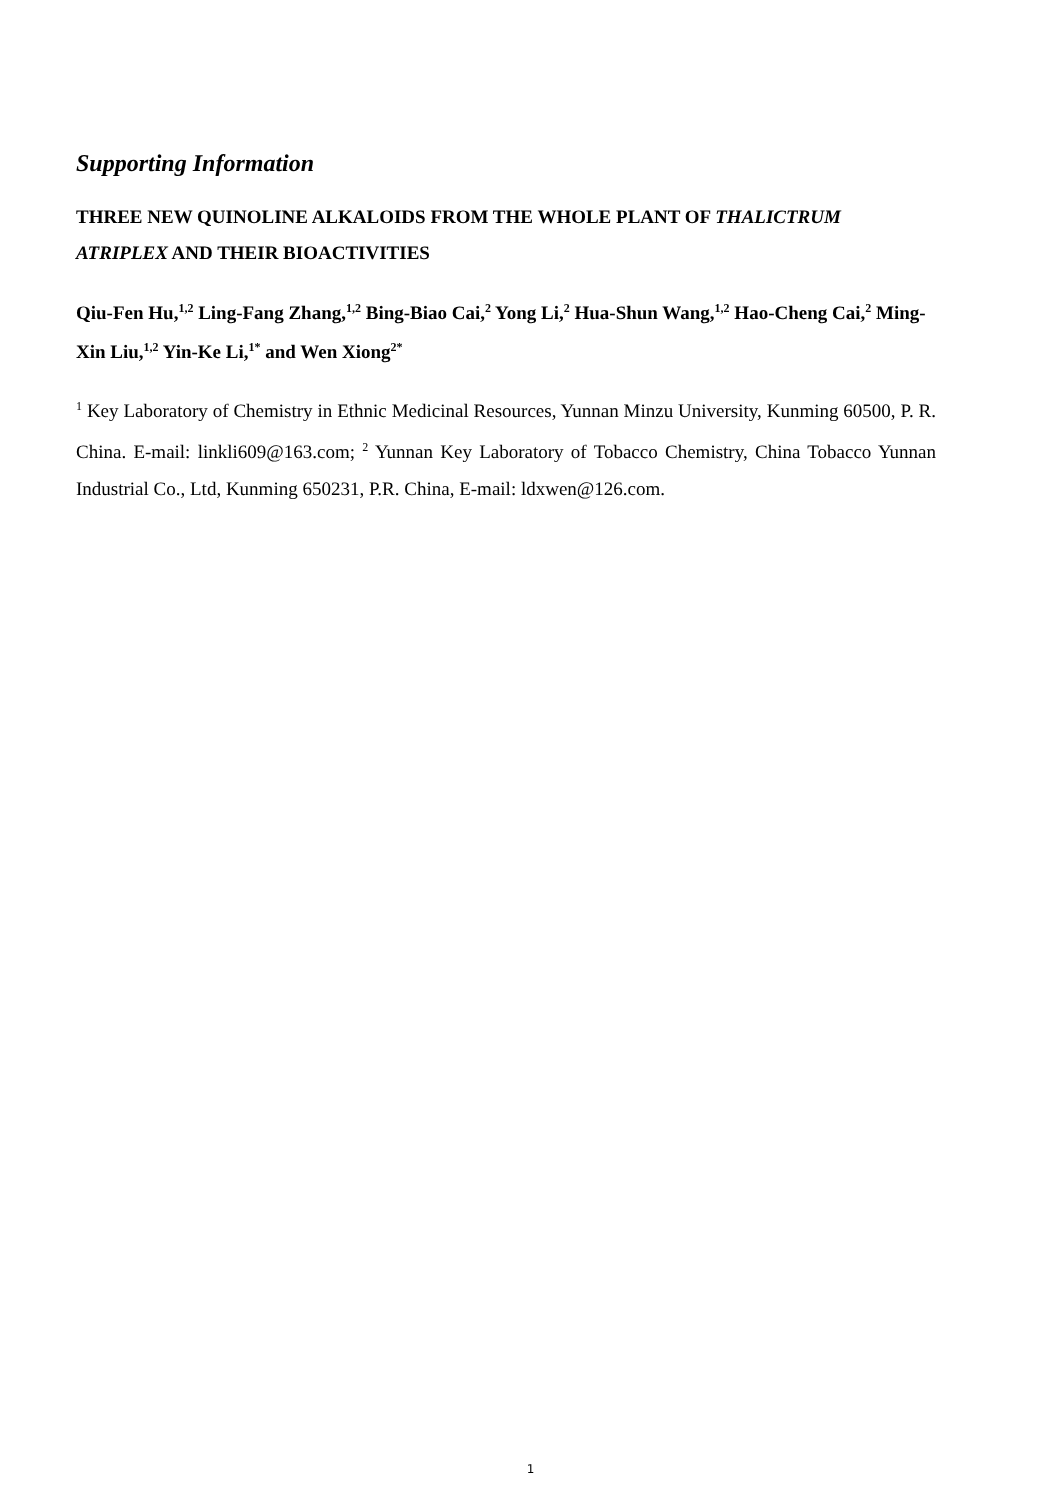Supporting Information
THREE NEW QUINOLINE ALKALOIDS FROM THE WHOLE PLANT OF THALICTRUM ATRIPLEX AND THEIR BIOACTIVITIES
Qiu-Fen Hu,<sup>1,2</sup> Ling-Fang Zhang,<sup>1,2</sup> Bing-Biao Cai,<sup>2</sup> Yong Li,<sup>2</sup> Hua-Shun Wang,<sup>1,2</sup> Hao-Cheng Cai,<sup>2</sup> Ming-Xin Liu,<sup>1,2</sup> Yin-Ke Li,<sup>1*</sup> and Wen Xiong<sup>2*</sup>
<sup>1</sup> Key Laboratory of Chemistry in Ethnic Medicinal Resources, Yunnan Minzu University, Kunming 60500, P. R. China. E-mail: linkli609@163.com; <sup>2</sup> Yunnan Key Laboratory of Tobacco Chemistry, China Tobacco Yunnan Industrial Co., Ltd, Kunming 650231, P.R. China, E-mail: ldxwen@126.com.
1